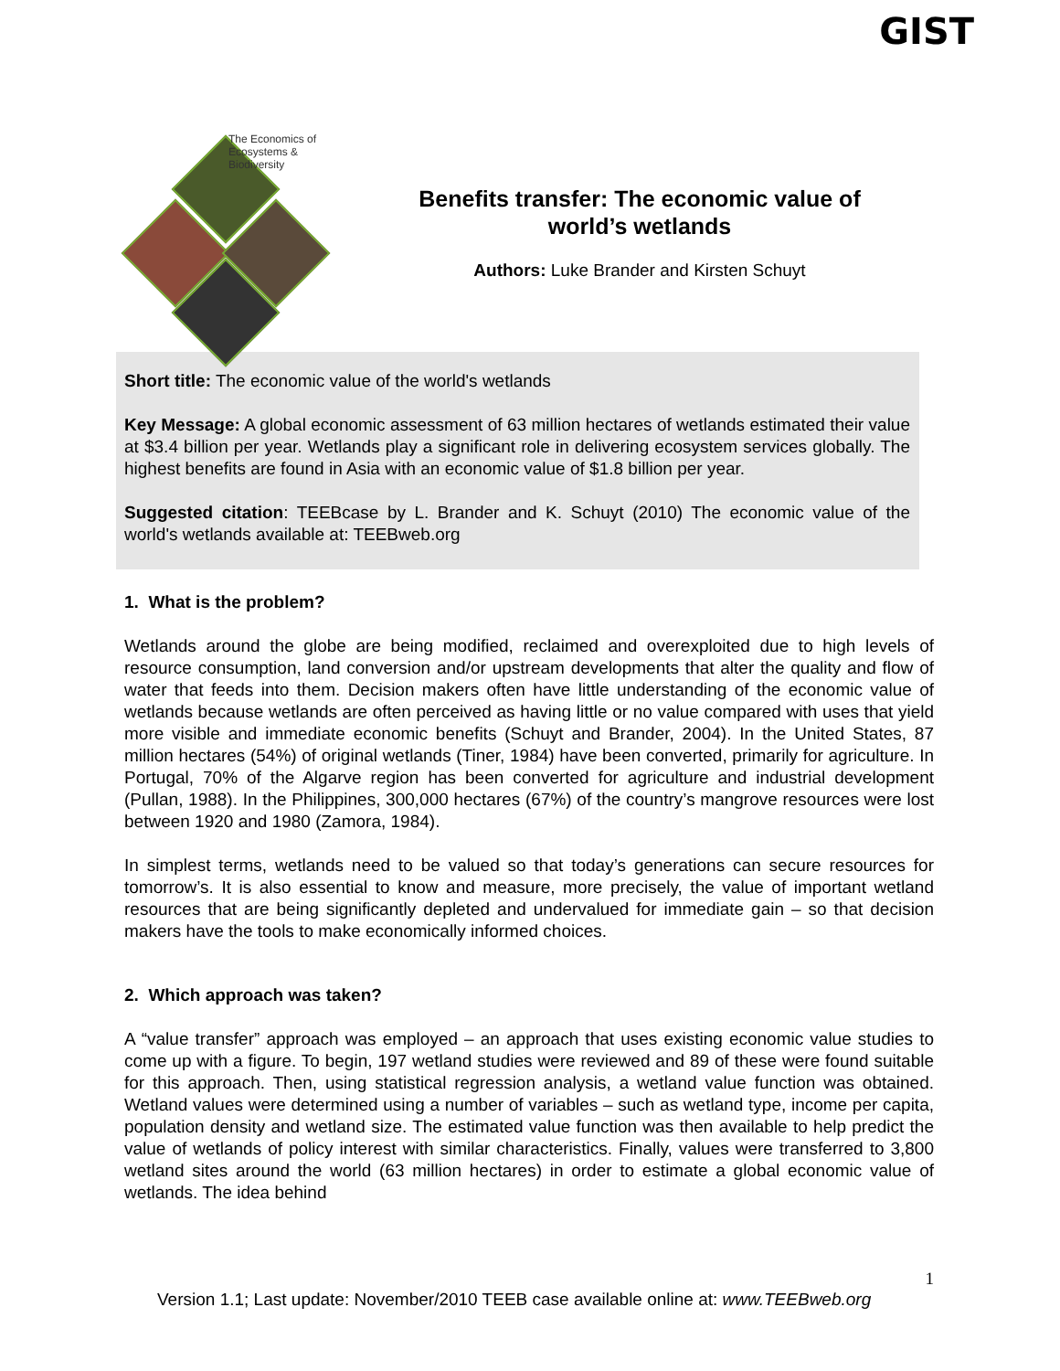GIST
The Economics of Ecosystems & Biodiversity
Benefits transfer: The economic value of world’s wetlands
Authors: Luke Brander and Kirsten Schuyt
Short title: The economic value of the world's wetlands
Key Message: A global economic assessment of 63 million hectares of wetlands estimated their value at $3.4 billion per year. Wetlands play a significant role in delivering ecosystem services globally. The highest benefits are found in Asia with an economic value of $1.8 billion per year.
Suggested citation: TEEBcase by L. Brander and K. Schuyt (2010) The economic value of the world's wetlands available at: TEEBweb.org
1. What is the problem?
Wetlands around the globe are being modified, reclaimed and overexploited due to high levels of resource consumption, land conversion and/or upstream developments that alter the quality and flow of water that feeds into them. Decision makers often have little understanding of the economic value of wetlands because wetlands are often perceived as having little or no value compared with uses that yield more visible and immediate economic benefits (Schuyt and Brander, 2004). In the United States, 87 million hectares (54%) of original wetlands (Tiner, 1984) have been converted, primarily for agriculture. In Portugal, 70% of the Algarve region has been converted for agriculture and industrial development (Pullan, 1988). In the Philippines, 300,000 hectares (67%) of the country’s mangrove resources were lost between 1920 and 1980 (Zamora, 1984).
In simplest terms, wetlands need to be valued so that today’s generations can secure resources for tomorrow’s. It is also essential to know and measure, more precisely, the value of important wetland resources that are being significantly depleted and undervalued for immediate gain – so that decision makers have the tools to make economically informed choices.
2. Which approach was taken?
A “value transfer” approach was employed – an approach that uses existing economic value studies to come up with a figure. To begin, 197 wetland studies were reviewed and 89 of these were found suitable for this approach. Then, using statistical regression analysis, a wetland value function was obtained. Wetland values were determined using a number of variables – such as wetland type, income per capita, population density and wetland size. The estimated value function was then available to help predict the value of wetlands of policy interest with similar characteristics. Finally, values were transferred to 3,800 wetland sites around the world (63 million hectares) in order to estimate a global economic value of wetlands. The idea behind
1
Version 1.1; Last update: November/2010 TEEB case available online at: www.TEEBweb.org